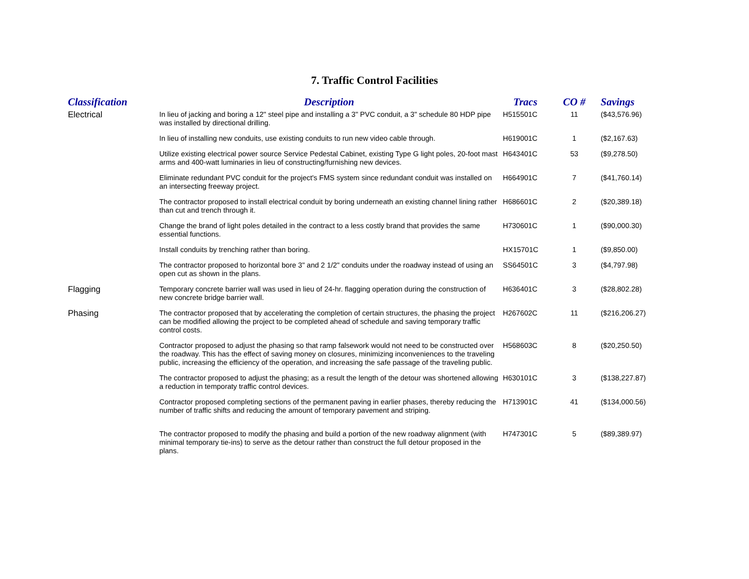7. Traffic Control Facilities
| Classification | Description | Tracs | CO # | Savings |
| --- | --- | --- | --- | --- |
| Electrical | In lieu of jacking and boring a 12" steel pipe and installing a 3" PVC conduit, a 3" schedule 80 HDP pipe was installed by directional drilling. | H515501C | 11 | ($43,576.96) |
| | In lieu of installing new conduits, use existing conduits to run new video cable through. | H619001C | 1 | ($2,167.63) |
| | Utilize existing electrical power source Service Pedestal Cabinet, existing Type G light poles, 20-foot mast arms and 400-watt luminaries in lieu of constructing/furnishing new devices. | H643401C | 53 | ($9,278.50) |
| | Eliminate redundant PVC conduit for the project's FMS system since redundant conduit was installed on an intersecting freeway project. | H664901C | 7 | ($41,760.14) |
| | The contractor proposed to install electrical conduit by boring underneath an existing channel lining rather than cut and trench through it. | H686601C | 2 | ($20,389.18) |
| | Change the brand of light poles detailed in the contract to a less costly brand that provides the same essential functions. | H730601C | 1 | ($90,000.30) |
| | Install conduits by trenching rather than boring. | HX15701C | 1 | ($9,850.00) |
| | The contractor proposed to horizontal bore 3" and 2 1/2" conduits under the roadway instead of using an open cut as shown in the plans. | SS64501C | 3 | ($4,797.98) |
| Flagging | Temporary concrete barrier wall was used in lieu of 24-hr. flagging operation during the construction of new concrete bridge barrier wall. | H636401C | 3 | ($28,802.28) |
| Phasing | The contractor proposed that by accelerating the completion of certain structures, the phasing the project can be modified allowing the project to be completed ahead of schedule and saving temporary traffic control costs. | H267602C | 11 | ($216,206.27) |
| | Contractor proposed to adjust the phasing so that ramp falsework would not need to be constructed over the roadway. This has the effect of saving money on closures, minimizing inconveniences to the traveling public, increasing the efficiency of the operation, and increasing the safe passage of the traveling public. | H568603C | 8 | ($20,250.50) |
| | The contractor proposed to adjust the phasing; as a result the length of the detour was shortened allowing a reduction in temporaty traffic control devices. | H630101C | 3 | ($138,227.87) |
| | Contractor proposed completing sections of the permanent paving in earlier phases, thereby reducing the number of traffic shifts and reducing the amount of temporary pavement and striping. | H713901C | 41 | ($134,000.56) |
| | The contractor proposed to modify the phasing and build a portion of the new roadway alignment (with minimal temporary tie-ins) to serve as the detour rather than construct the full detour proposed in the plans. | H747301C | 5 | ($89,389.97) |